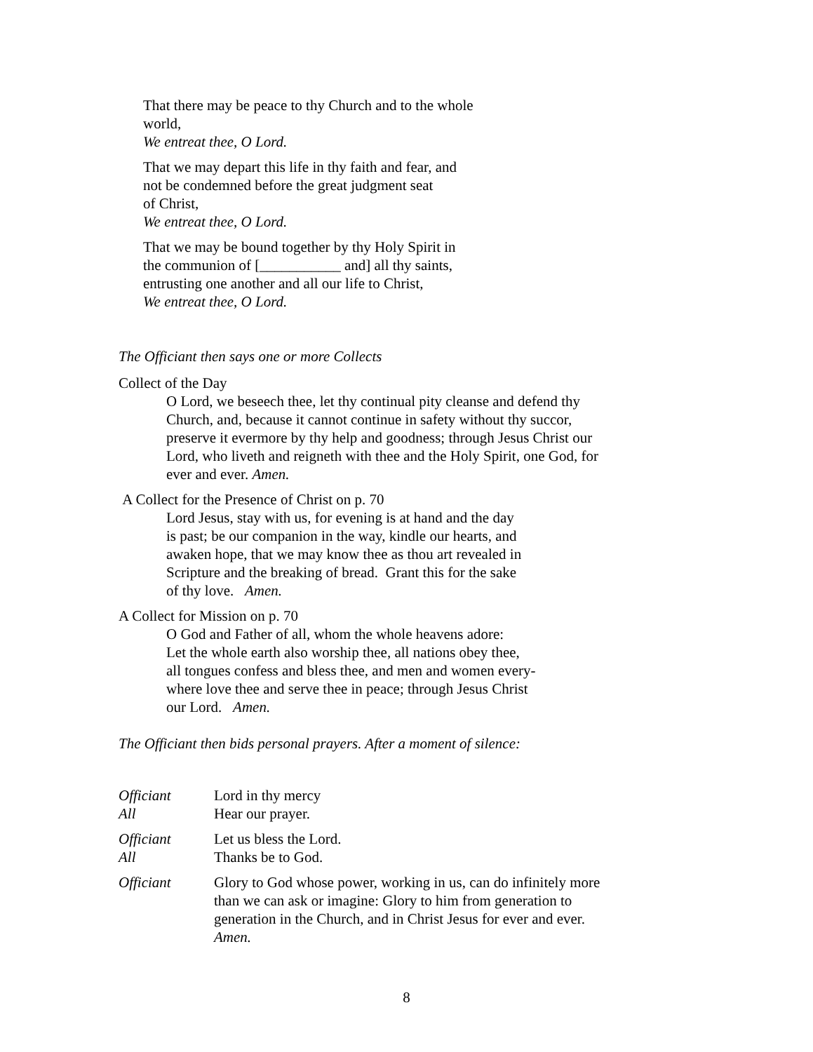That there may be peace to thy Church and to the whole world,
We entreat thee, O Lord.
That we may depart this life in thy faith and fear, and
not be condemned before the great judgment seat
of Christ,
We entreat thee, O Lord.
That we may be bound together by thy Holy Spirit in
the communion of [___________ and] all thy saints,
entrusting one another and all our life to Christ,
We entreat thee, O Lord.
The Officiant then says one or more Collects
Collect of the Day
O Lord, we beseech thee, let thy continual pity cleanse and defend thy Church, and, because it cannot continue in safety without thy succor, preserve it evermore by thy help and goodness; through Jesus Christ our Lord, who liveth and reigneth with thee and the Holy Spirit, one God, for ever and ever. Amen.
A Collect for the Presence of Christ on p. 70
Lord Jesus, stay with us, for evening is at hand and the day
is past; be our companion in the way, kindle our hearts, and
awaken hope, that we may know thee as thou art revealed in
Scripture and the breaking of bread. Grant this for the sake
of thy love. Amen.
A Collect for Mission on p. 70
O God and Father of all, whom the whole heavens adore:
Let the whole earth also worship thee, all nations obey thee,
all tongues confess and bless thee, and men and women every-
where love thee and serve thee in peace; through Jesus Christ
our Lord. Amen.
The Officiant then bids personal prayers. After a moment of silence:
Officiant Lord in thy mercy
All Hear our prayer.
Officiant Let us bless the Lord.
All Thanks be to God.
Officiant Glory to God whose power, working in us, can do infinitely more than we can ask or imagine: Glory to him from generation to generation in the Church, and in Christ Jesus for ever and ever. Amen.
8